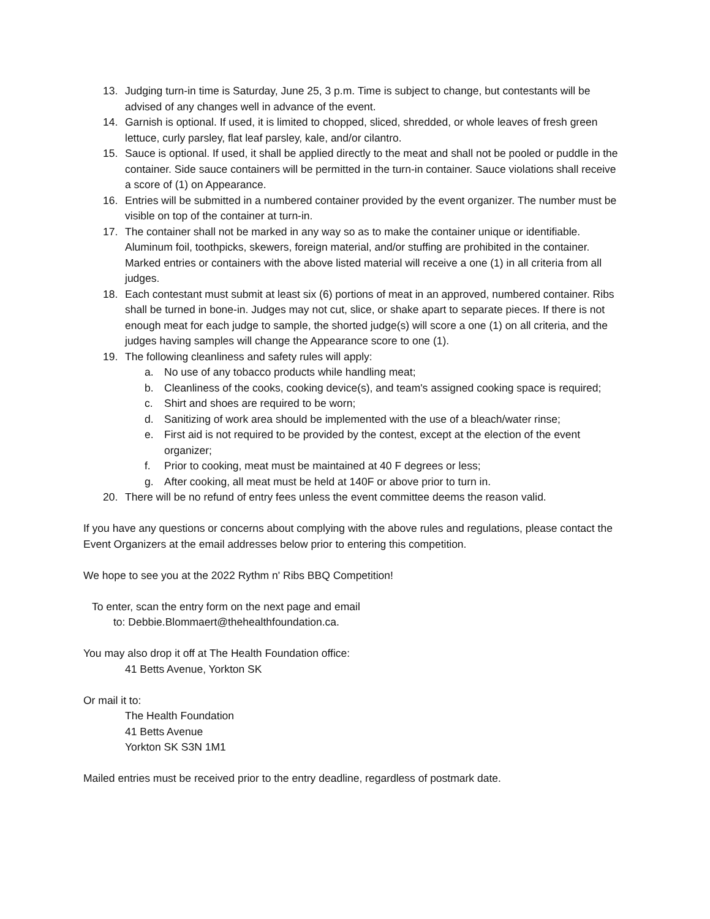13. Judging turn-in time is Saturday, June 25, 3 p.m. Time is subject to change, but contestants will be advised of any changes well in advance of the event.
14. Garnish is optional. If used, it is limited to chopped, sliced, shredded, or whole leaves of fresh green lettuce, curly parsley, flat leaf parsley, kale, and/or cilantro.
15. Sauce is optional. If used, it shall be applied directly to the meat and shall not be pooled or puddle in the container. Side sauce containers will be permitted in the turn-in container. Sauce violations shall receive a score of (1) on Appearance.
16. Entries will be submitted in a numbered container provided by the event organizer. The number must be visible on top of the container at turn-in.
17. The container shall not be marked in any way so as to make the container unique or identifiable. Aluminum foil, toothpicks, skewers, foreign material, and/or stuffing are prohibited in the container. Marked entries or containers with the above listed material will receive a one (1) in all criteria from all judges.
18. Each contestant must submit at least six (6) portions of meat in an approved, numbered container. Ribs shall be turned in bone-in. Judges may not cut, slice, or shake apart to separate pieces. If there is not enough meat for each judge to sample, the shorted judge(s) will score a one (1) on all criteria, and the judges having samples will change the Appearance score to one (1).
19. The following cleanliness and safety rules will apply:
a. No use of any tobacco products while handling meat;
b. Cleanliness of the cooks, cooking device(s), and team's assigned cooking space is required;
c. Shirt and shoes are required to be worn;
d. Sanitizing of work area should be implemented with the use of a bleach/water rinse;
e. First aid is not required to be provided by the contest, except at the election of the event organizer;
f. Prior to cooking, meat must be maintained at 40 F degrees or less;
g. After cooking, all meat must be held at 140F or above prior to turn in.
20. There will be no refund of entry fees unless the event committee deems the reason valid.
If you have any questions or concerns about complying with the above rules and regulations, please contact the Event Organizers at the email addresses below prior to entering this competition.
We hope to see you at the 2022 Rythm n' Ribs BBQ Competition!
To enter, scan the entry form on the next page and email
to: Debbie.Blommaert@thehealthfoundation.ca.
You may also drop it off at The Health Foundation office:
41 Betts Avenue, Yorkton SK
Or mail it to:
The Health Foundation
41 Betts Avenue
Yorkton SK S3N 1M1
Mailed entries must be received prior to the entry deadline, regardless of postmark date.